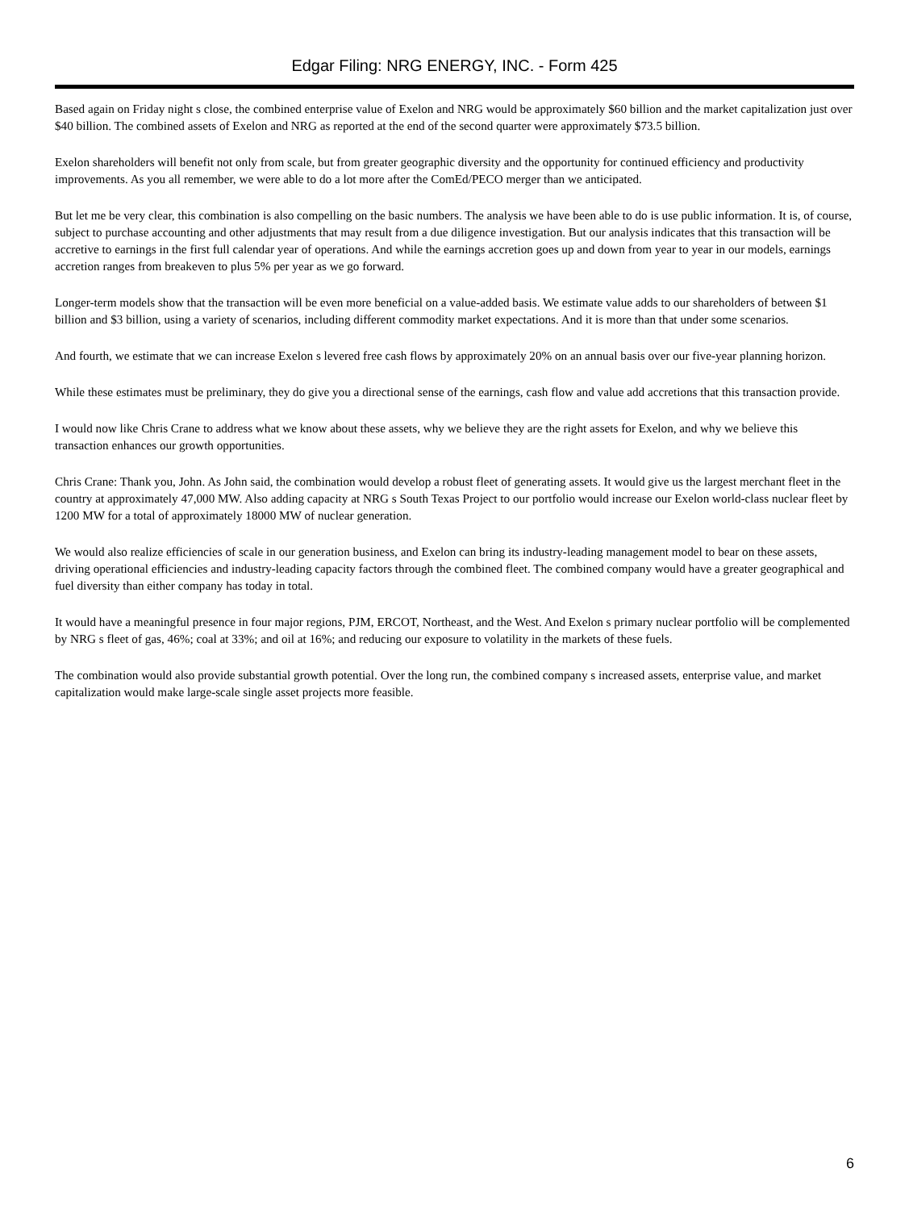Edgar Filing: NRG ENERGY, INC. - Form 425
Based again on Friday night s close, the combined enterprise value of Exelon and NRG would be approximately $60 billion and the market capitalization just over $40 billion. The combined assets of Exelon and NRG as reported at the end of the second quarter were approximately $73.5 billion.
Exelon shareholders will benefit not only from scale, but from greater geographic diversity and the opportunity for continued efficiency and productivity improvements. As you all remember, we were able to do a lot more after the ComEd/PECO merger than we anticipated.
But let me be very clear, this combination is also compelling on the basic numbers. The analysis we have been able to do is use public information. It is, of course, subject to purchase accounting and other adjustments that may result from a due diligence investigation. But our analysis indicates that this transaction will be accretive to earnings in the first full calendar year of operations. And while the earnings accretion goes up and down from year to year in our models, earnings accretion ranges from breakeven to plus 5% per year as we go forward.
Longer-term models show that the transaction will be even more beneficial on a value-added basis. We estimate value adds to our shareholders of between $1 billion and $3 billion, using a variety of scenarios, including different commodity market expectations. And it is more than that under some scenarios.
And fourth, we estimate that we can increase Exelon s levered free cash flows by approximately 20% on an annual basis over our five-year planning horizon.
While these estimates must be preliminary, they do give you a directional sense of the earnings, cash flow and value add accretions that this transaction provide.
I would now like Chris Crane to address what we know about these assets, why we believe they are the right assets for Exelon, and why we believe this transaction enhances our growth opportunities.
Chris Crane: Thank you, John. As John said, the combination would develop a robust fleet of generating assets. It would give us the largest merchant fleet in the country at approximately 47,000 MW. Also adding capacity at NRG s South Texas Project to our portfolio would increase our Exelon world-class nuclear fleet by 1200 MW for a total of approximately 18000 MW of nuclear generation.
We would also realize efficiencies of scale in our generation business, and Exelon can bring its industry-leading management model to bear on these assets, driving operational efficiencies and industry-leading capacity factors through the combined fleet. The combined company would have a greater geographical and fuel diversity than either company has today in total.
It would have a meaningful presence in four major regions, PJM, ERCOT, Northeast, and the West. And Exelon s primary nuclear portfolio will be complemented by NRG s fleet of gas, 46%; coal at 33%; and oil at 16%; and reducing our exposure to volatility in the markets of these fuels.
The combination would also provide substantial growth potential. Over the long run, the combined company s increased assets, enterprise value, and market capitalization would make large-scale single asset projects more feasible.
6